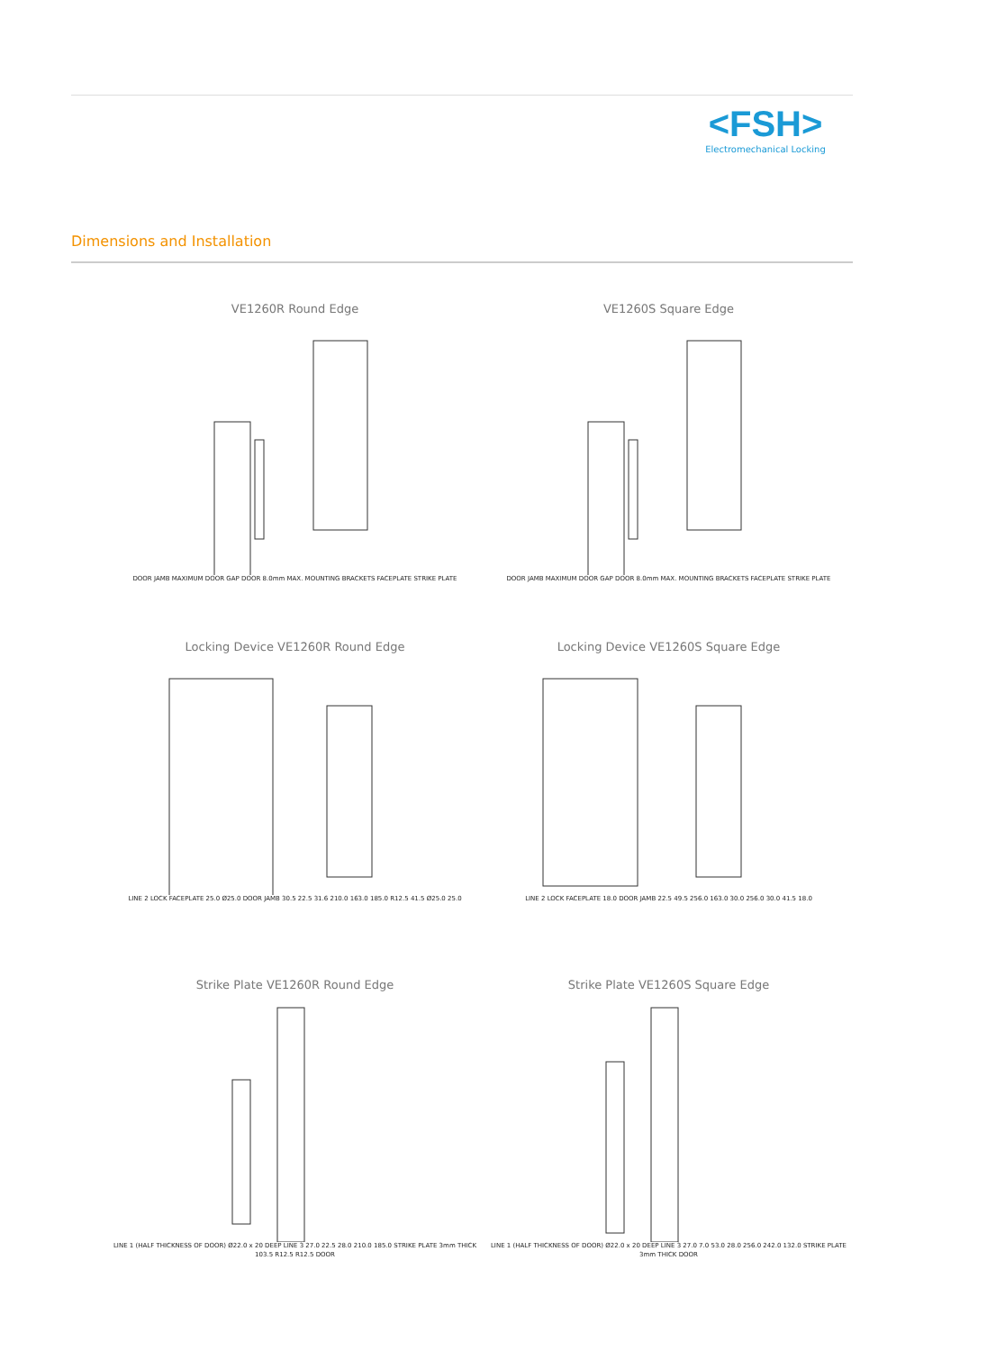<FSH>
Electromechanical Locking
Dimensions and Installation
VE1260R Round Edge
DOOR JAMB MAXIMUM DOOR GAP DOOR 8.0mm MAX. MOUNTING BRACKETS FACEPLATE STRIKE PLATE
VE1260S Square Edge
DOOR JAMB MAXIMUM DOOR GAP DOOR 8.0mm MAX. MOUNTING BRACKETS FACEPLATE STRIKE PLATE
Locking Device VE1260R Round Edge
LINE 2 LOCK FACEPLATE 25.0 Ø25.0 DOOR JAMB 30.5 22.5 31.6 210.0 163.0 185.0 R12.5 41.5 Ø25.0 25.0
Locking Device VE1260S Square Edge
LINE 2 LOCK FACEPLATE 18.0 DOOR JAMB 22.5 49.5 256.0 163.0 30.0 256.0 30.0 41.5 18.0
Strike Plate VE1260R Round Edge
LINE 1 (HALF THICKNESS OF DOOR) Ø22.0 x 20 DEEP LINE 3 27.0 22.5 28.0 210.0 185.0 STRIKE PLATE 3mm THICK 103.5 R12.5 R12.5 DOOR
Strike Plate VE1260S Square Edge
LINE 1 (HALF THICKNESS OF DOOR) Ø22.0 x 20 DEEP LINE 3 27.0 7.0 53.0 28.0 256.0 242.0 132.0 STRIKE PLATE 3mm THICK DOOR